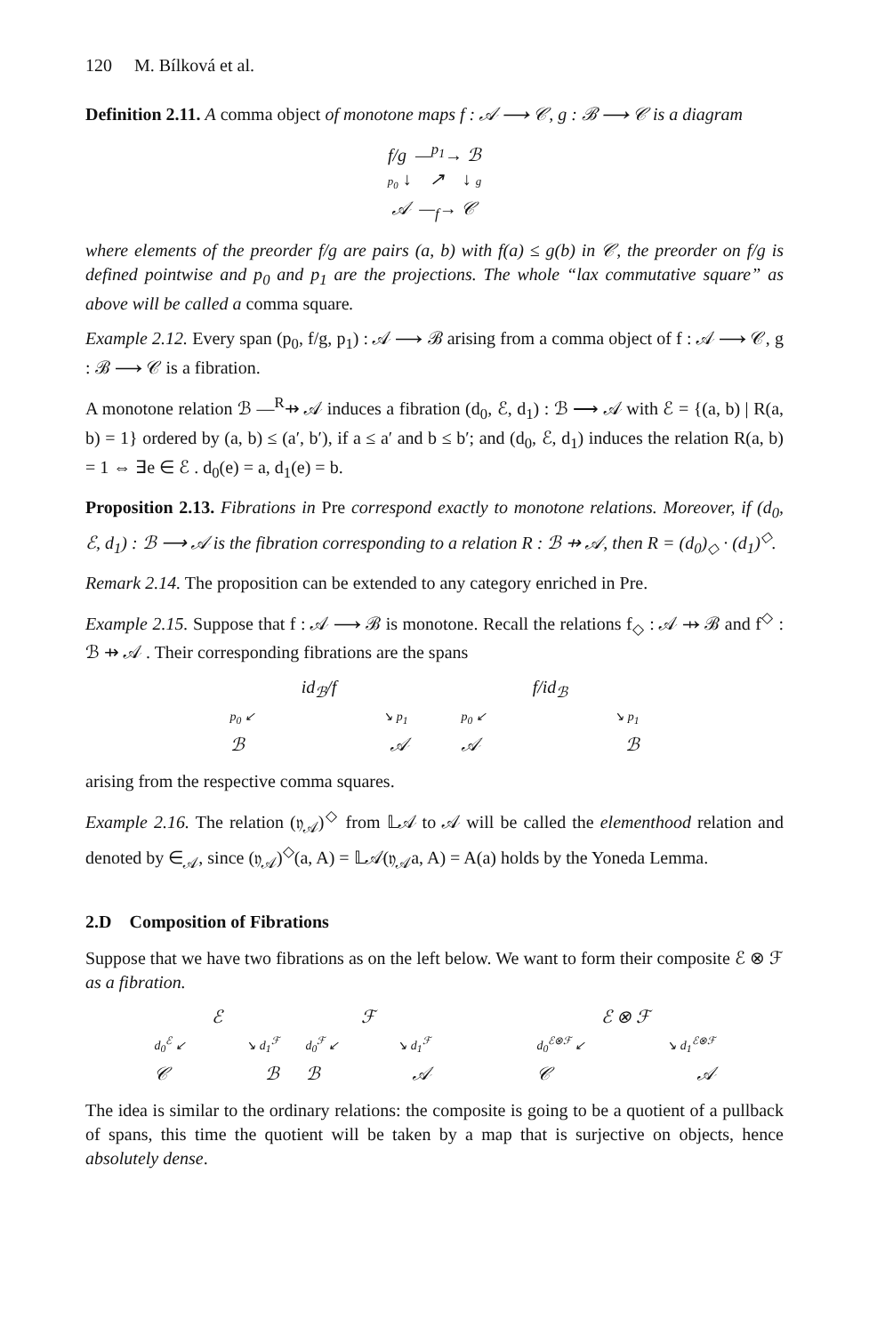120 M. Bílková et al.
Definition 2.11. A comma object of monotone maps f : 𝒜 ⟶ 𝒞, g : ℬ ⟶ 𝒞 is a diagram
f/g —<sup>p<sub>1</sub></sup>→ ℬ
p<sub>0</sub> ↓ ↗ ↓ g
𝒜 —<sub>f</sub>→ 𝒞
where elements of the preorder f/g are pairs (a, b) with f(a) ≤ g(b) in 𝒞, the preorder on f/g is defined pointwise and p<sub>0</sub> and p<sub>1</sub> are the projections. The whole “lax commutative square” as above will be called a comma square.
Example 2.12. Every span (p<sub>0</sub>, f/g, p<sub>1</sub>) : 𝒜 ⟶ ℬ arising from a comma object of f : 𝒜 ⟶ 𝒞, g : ℬ ⟶ 𝒞 is a fibration.
A monotone relation ℬ —<sup>R</sup>⇸ 𝒜 induces a fibration (d<sub>0</sub>, ℰ, d<sub>1</sub>) : ℬ ⟶ 𝒜 with ℰ = {(a, b) | R(a, b) = 1} ordered by (a, b) ≤ (a′, b′), if a ≤ a′ and b ≤ b′; and (d<sub>0</sub>, ℰ, d<sub>1</sub>) induces the relation R(a, b) = 1 ⇔ ∃e ∈ ℰ . d<sub>0</sub>(e) = a, d<sub>1</sub>(e) = b.
Proposition 2.13. Fibrations in Pre correspond exactly to monotone relations. Moreover, if (d<sub>0</sub>, ℰ, d<sub>1</sub>) : ℬ ⟶ 𝒜 is the fibration corresponding to a relation R : ℬ ⇸ 𝒜, then R = (d<sub>0</sub>)<sub>◇</sub> · (d<sub>1</sub>)<sup>◇</sup>.
Remark 2.14. The proposition can be extended to any category enriched in Pre.
Example 2.15. Suppose that f : 𝒜 ⟶ ℬ is monotone. Recall the relations f<sub>◇</sub> : 𝒜 ⇸ ℬ and f<sup>◇</sup> : ℬ ⇸ 𝒜 . Their corresponding fibrations are the spans
id<sub>ℬ</sub>/f
p<sub>0</sub> ↙ ↘ p<sub>1</sub>
ℬ 𝒜
f/id<sub>ℬ</sub>
p<sub>0</sub> ↙ ↘ p<sub>1</sub>
𝒜 ℬ
arising from the respective comma squares.
Example 2.16. The relation (𝔶<sub>𝒜</sub>)<sup>◇</sup> from 𝕃𝒜 to 𝒜 will be called the elementhood relation and denoted by ∈<sub>𝒜</sub>, since (𝔶<sub>𝒜</sub>)<sup>◇</sup>(a, A) = 𝕃𝒜(𝔶<sub>𝒜</sub>a, A) = A(a) holds by the Yoneda Lemma.
2.D Composition of Fibrations
Suppose that we have two fibrations as on the left below. We want to form their composite ℰ ⊗ ℱ as a fibration.
ℰ
d<sub>0</sub><sup>ℰ</sup> ↙ ↘ d<sub>1</sub><sup>ℱ</sup>
𝒞 ℬ
ℱ
d<sub>0</sub><sup>ℱ</sup> ↙ ↘ d<sub>1</sub><sup>ℱ</sup>
ℬ 𝒜
ℰ ⊗ ℱ
d<sub>0</sub><sup>ℰ⊗ℱ</sup> ↙ ↘ d<sub>1</sub><sup>ℰ⊗ℱ</sup>
𝒞 𝒜
The idea is similar to the ordinary relations: the composite is going to be a quotient of a pullback of spans, this time the quotient will be taken by a map that is surjective on objects, hence absolutely dense.